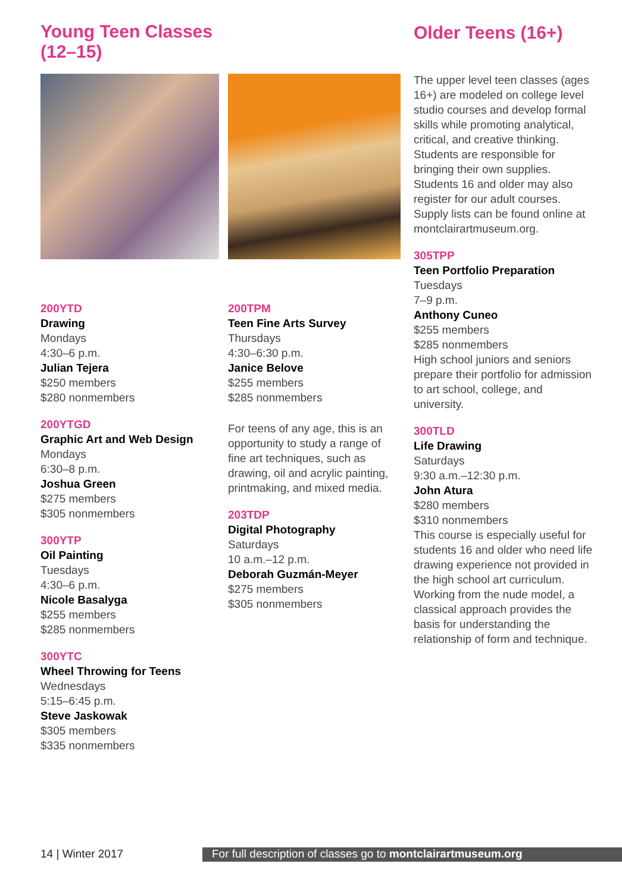Young Teen Classes (12–15)
200YTD
Drawing
Mondays
4:30–6 p.m.
Julian Tejera
$250 members
$280 nonmembers
200YTGD
Graphic Art and Web Design
Mondays
6:30–8 p.m.
Joshua Green
$275 members
$305 nonmembers
300YTP
Oil Painting
Tuesdays
4:30–6 p.m.
Nicole Basalyga
$255 members
$285 nonmembers
300YTC
Wheel Throwing for Teens
Wednesdays
5:15–6:45 p.m.
Steve Jaskowak
$305 members
$335 nonmembers
200TPM
Teen Fine Arts Survey
Thursdays
4:30–6:30 p.m.
Janice Belove
$255 members
$285 nonmembers
For teens of any age, this is an opportunity to study a range of fine art techniques, such as drawing, oil and acrylic painting, printmaking, and mixed media.
203TDP
Digital Photography
Saturdays
10 a.m.–12 p.m.
Deborah Guzmán-Meyer
$275 members
$305 nonmembers
Older Teens (16+)
The upper level teen classes (ages 16+) are modeled on college level studio courses and develop formal skills while promoting analytical, critical, and creative thinking. Students are responsible for bringing their own supplies. Students 16 and older may also register for our adult courses. Supply lists can be found online at montclairartmuseum.org.
305TPP
Teen Portfolio Preparation
Tuesdays
7–9 p.m.
Anthony Cuneo
$255 members
$285 nonmembers
High school juniors and seniors prepare their portfolio for admission to art school, college, and university.
300TLD
Life Drawing
Saturdays
9:30 a.m.–12:30 p.m.
John Atura
$280 members
$310 nonmembers
This course is especially useful for students 16 and older who need life drawing experience not provided in the high school art curriculum. Working from the nude model, a classical approach provides the basis for understanding the relationship of form and technique.
14 | Winter 2017
For full description of classes go to montclairartmuseum.org